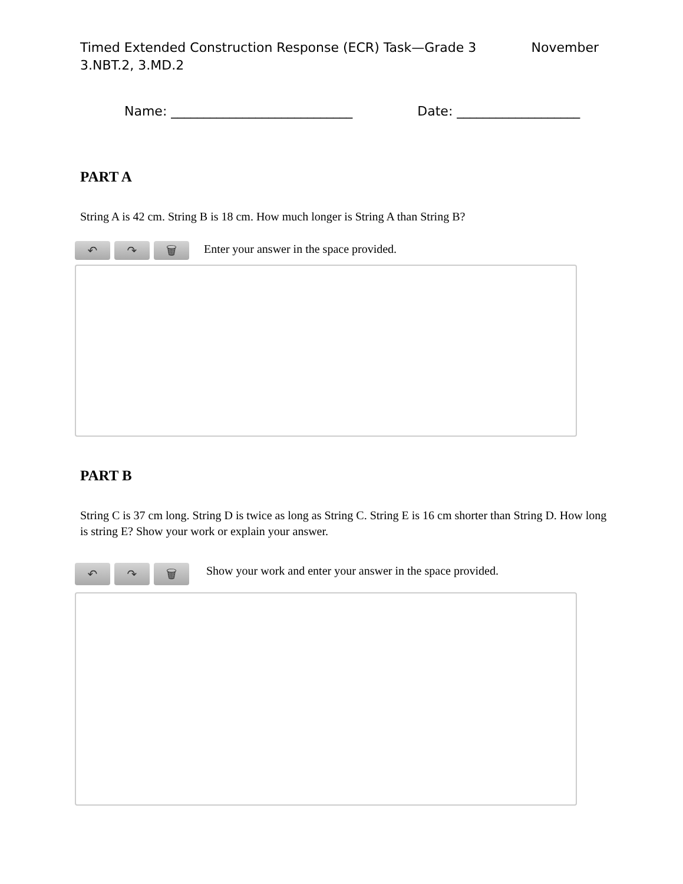Timed Extended Construction Response (ECR) Task—Grade 3 November
3.NBT.2, 3.MD.2
Name: ____________________________ Date: ___________________
PART A
String A is 42 cm. String B is 18 cm. How much longer is String A than String B?
↶ ↷ 🗑
Enter your answer in the space provided.
PART B
String C is 37 cm long. String D is twice as long as String C. String E is 16 cm shorter than String D. How long is string E? Show your work or explain your answer.
↶ ↷ 🗑
Show your work and enter your answer in the space provided.